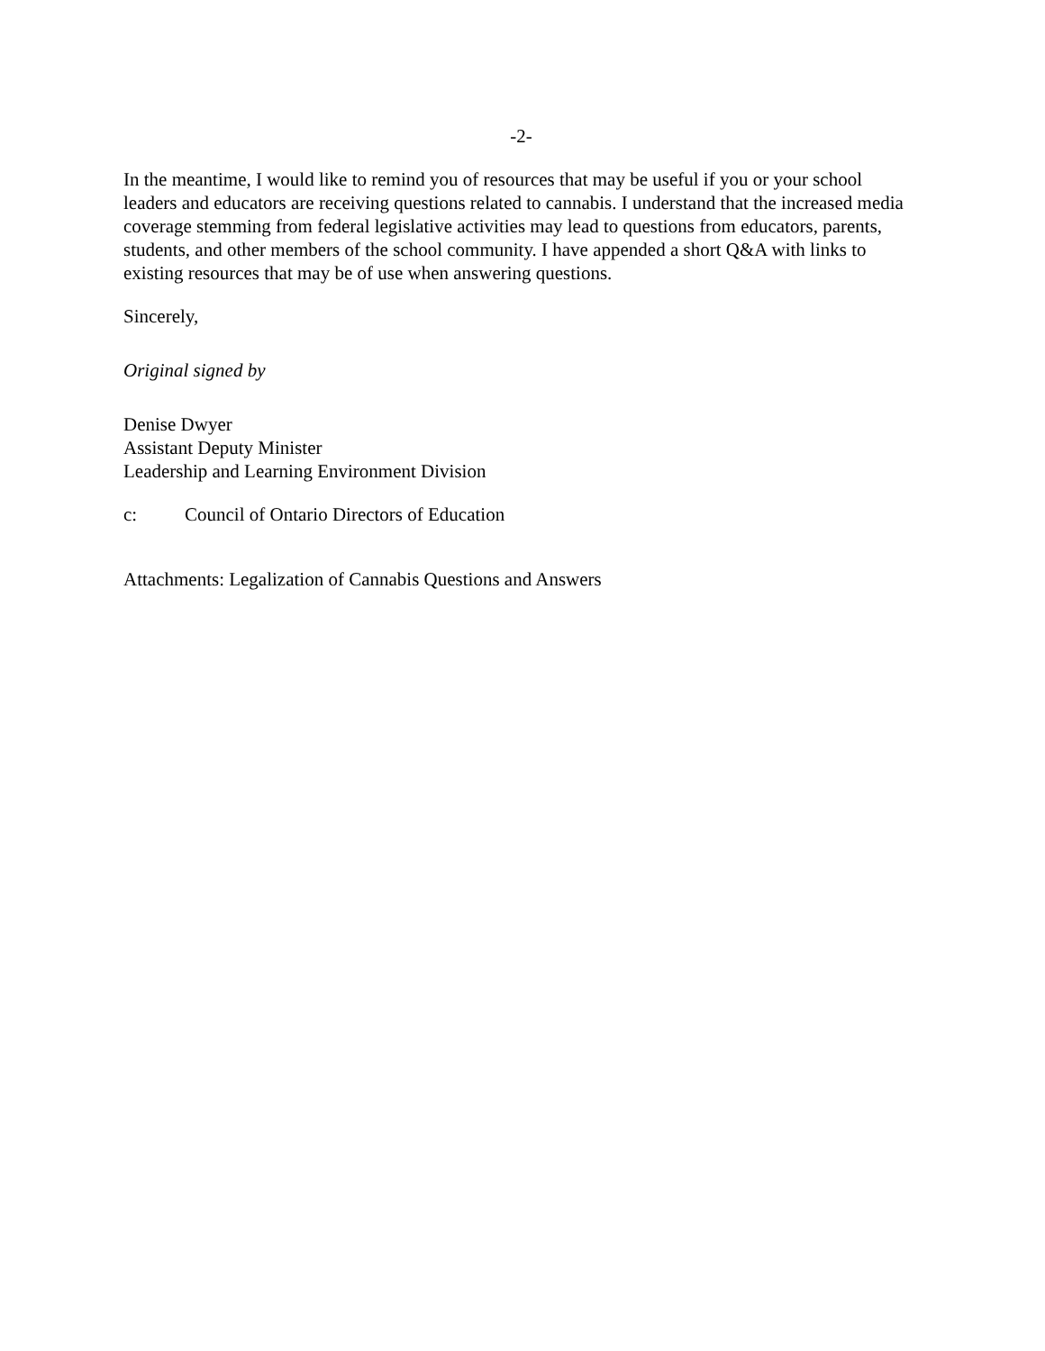-2-
In the meantime, I would like to remind you of resources that may be useful if you or your school leaders and educators are receiving questions related to cannabis. I understand that the increased media coverage stemming from federal legislative activities may lead to questions from educators, parents, students, and other members of the school community. I have appended a short Q&A with links to existing resources that may be of use when answering questions.
Sincerely,
Original signed by
Denise Dwyer
Assistant Deputy Minister
Leadership and Learning Environment Division
c: Council of Ontario Directors of Education
Attachments: Legalization of Cannabis Questions and Answers